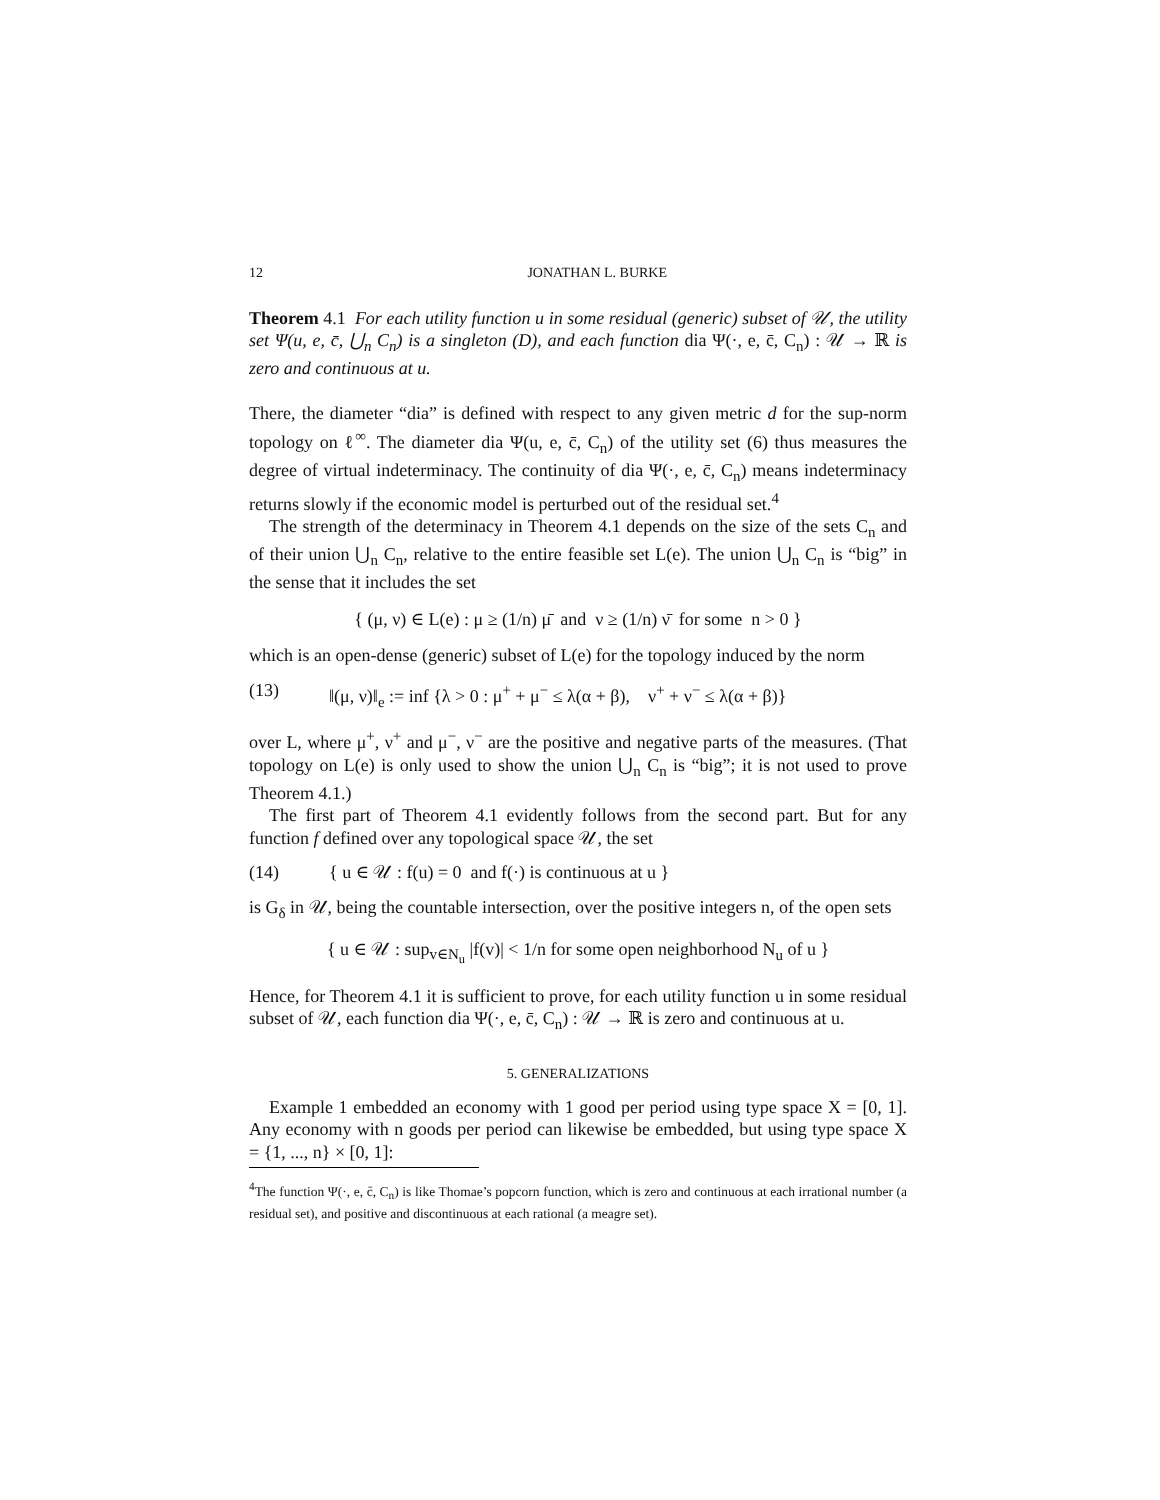12 JONATHAN L. BURKE
Theorem 4.1 For each utility function u in some residual (generic) subset of 𝒰, the utility set Ψ(u, e, c̄, ⋃<sub>n</sub> C<sub>n</sub>) is a singleton (D), and each function dia Ψ(·, e, c̄, C<sub>n</sub>) : 𝒰 → ℝ is zero and continuous at u.
There, the diameter “dia” is defined with respect to any given metric d for the sup-norm topology on ℓ<sup>∞</sup>. The diameter dia Ψ(u, e, c̄, C<sub>n</sub>) of the utility set (6) thus measures the degree of virtual indeterminacy. The continuity of dia Ψ(·, e, c̄, C<sub>n</sub>) means indeterminacy returns slowly if the economic model is perturbed out of the residual set.<sup>4</sup>
The strength of the determinacy in Theorem 4.1 depends on the size of the sets C<sub>n</sub> and of their union ⋃<sub>n</sub> C<sub>n</sub>, relative to the entire feasible set L(e). The union ⋃<sub>n</sub> C<sub>n</sub> is “big” in the sense that it includes the set
{ (μ, ν) ∈ L(e) : μ ≥ (1/n) μ̄ and ν ≥ (1/n) ν̄ for some n > 0 }
which is an open-dense (generic) subset of L(e) for the topology induced by the norm
(13) ‖(μ, ν)‖<sub>e</sub> := inf {λ > 0 : μ<sup>+</sup> + μ<sup>−</sup> ≤ λ(α + β), ν<sup>+</sup> + ν<sup>−</sup> ≤ λ(α + β)}
over L, where μ<sup>+</sup>, ν<sup>+</sup> and μ<sup>−</sup>, ν<sup>−</sup> are the positive and negative parts of the measures. (That topology on L(e) is only used to show the union ⋃<sub>n</sub> C<sub>n</sub> is “big”; it is not used to prove Theorem 4.1.)
The first part of Theorem 4.1 evidently follows from the second part. But for any function f defined over any topological space 𝒰, the set
(14) { u ∈ 𝒰 : f(u) = 0 and f(·) is continuous at u }
is G<sub>δ</sub> in 𝒰, being the countable intersection, over the positive integers n, of the open sets
{ u ∈ 𝒰 : sup<sub>v∈N<sub>u</sub></sub> |f(v)| < 1/n for some open neighborhood N<sub>u</sub> of u }
Hence, for Theorem 4.1 it is sufficient to prove, for each utility function u in some residual subset of 𝒰, each function dia Ψ(·, e, c̄, C<sub>n</sub>) : 𝒰 → ℝ is zero and continuous at u.
5. GENERALIZATIONS
Example 1 embedded an economy with 1 good per period using type space X = [0, 1]. Any economy with n goods per period can likewise be embedded, but using type space X = {1, ..., n} × [0, 1]:
<sup>4</sup> The function Ψ(·, e, c̄, C<sub>n</sub>) is like Thomae’s popcorn function, which is zero and continuous at each irrational number (a residual set), and positive and discontinuous at each rational (a meagre set).